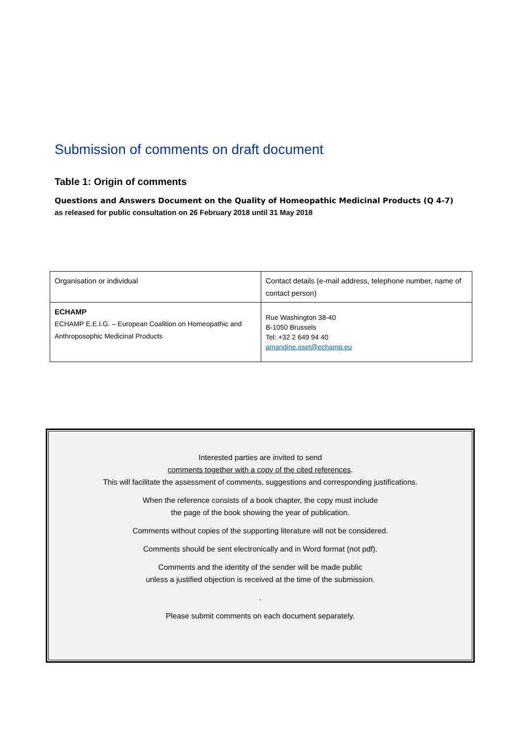Submission of comments on draft document
Table 1: Origin of comments
Questions and Answers Document on the Quality of Homeopathic Medicinal Products (Q 4-7)
as released for public consultation on 26 February 2018 until 31 May 2018
| Organisation or individual | Contact details (e-mail address, telephone number, name of contact person) |
| ECHAMP ECHAMP E.E.I.G. – European Coalition on Homeopathic and Anthroposophic Medicinal Products | Rue Washington 38-40 B-1050 Brussels Tel: +32 2 649 94 40 amandine.oset@echamp.eu |
Interested parties are invited to send
comments together with a copy of the cited references.
This will facilitate the assessment of comments, suggestions and corresponding justifications.
When the reference consists of a book chapter, the copy must include
the page of the book showing the year of publication.
Comments without copies of the supporting literature will not be considered.
Comments should be sent electronically and in Word format (not pdf).
Comments and the identity of the sender will be made public
unless a justified objection is received at the time of the submission.
.
Please submit comments on each document separately.